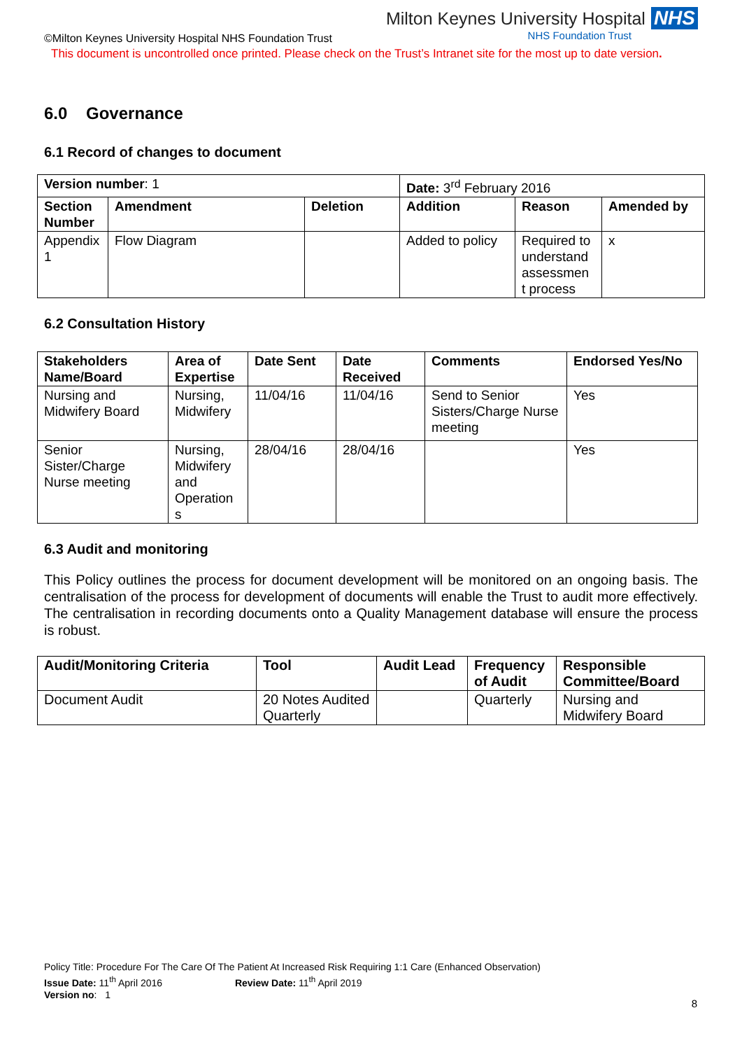Milton Keynes University Hospital NHS
NHS Foundation Trust
©Milton Keynes University Hospital NHS Foundation Trust
This document is uncontrolled once printed. Please check on the Trust’s Intranet site for the most up to date version.
6.0 Governance
6.1 Record of changes to document
| Version number : 1 | | | Date: 3<sup>rd</sup> February 2016 | | |
| Section Number | Amendment | Deletion | Addition | Reason | Amended by |
| Appendix 1 | Flow Diagram | | Added to policy | Required to understand assessmen t process | x |
6.2 Consultation History
| Stakeholders Name/Board | Area of Expertise | Date Sent | Date Received | Comments | Endorsed Yes/No |
| --- | --- | --- | --- | --- | --- |
| Nursing and Midwifery Board | Nursing, Midwifery | 11/04/16 | 11/04/16 | Send to Senior Sisters/Charge Nurse meeting | Yes |
| Senior Sister/Charge Nurse meeting | Nursing, Midwifery and Operation s | 28/04/16 | 28/04/16 | | Yes |
6.3 Audit and monitoring
This Policy outlines the process for document development will be monitored on an ongoing basis. The centralisation of the process for development of documents will enable the Trust to audit more effectively. The centralisation in recording documents onto a Quality Management database will ensure the process is robust.
| Audit/Monitoring Criteria | Tool | Audit Lead | Frequency of Audit | Responsible Committee/Board |
| --- | --- | --- | --- | --- |
| Document Audit | 20 Notes Audited Quarterly | | Quarterly | Nursing and Midwifery Board |
Policy Title: Procedure For The Care Of The Patient At Increased Risk Requiring 1:1 Care (Enhanced Observation)
Issue Date: 11<sup>th</sup> April 2016 Review Date: 11<sup>th</sup> April 2019
Version no: 1
8